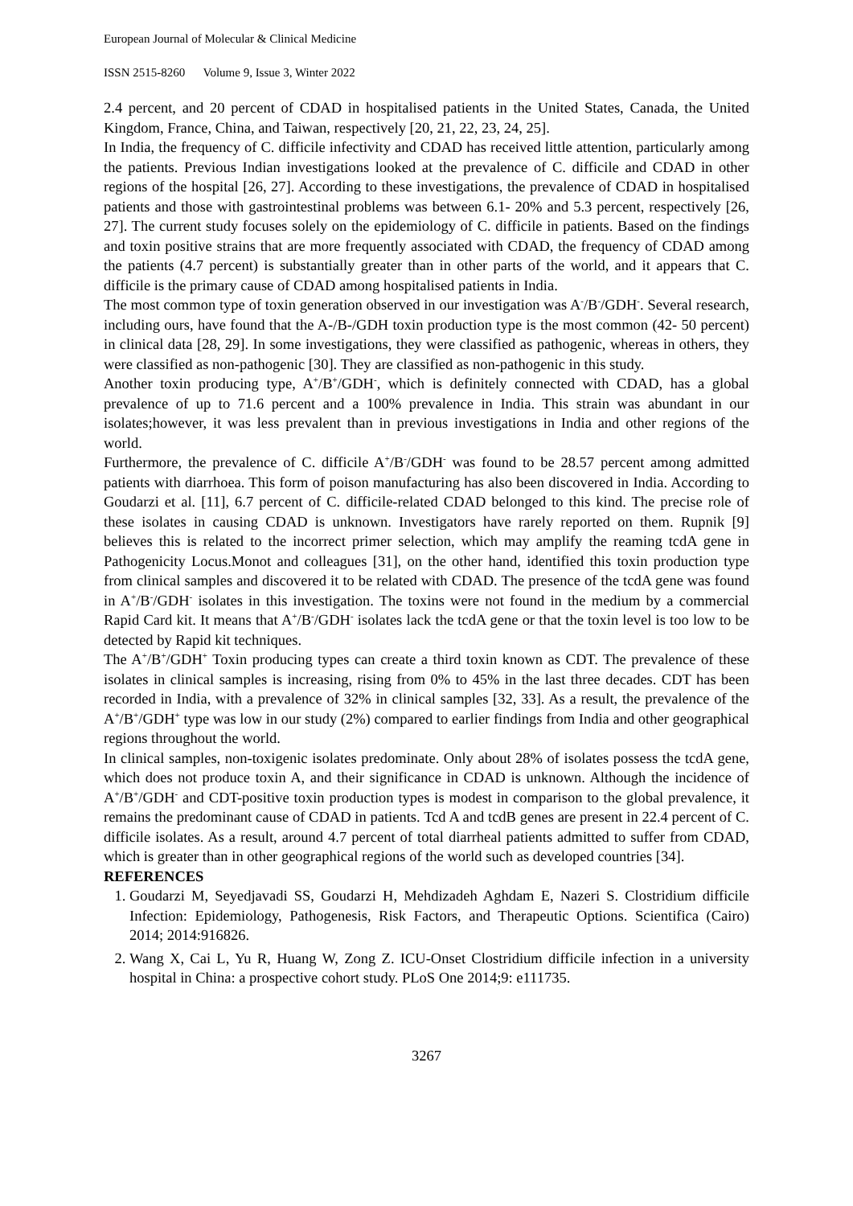European Journal of Molecular & Clinical Medicine
ISSN 2515-8260 Volume 9, Issue 3, Winter 2022
2.4 percent, and 20 percent of CDAD in hospitalised patients in the United States, Canada, the United Kingdom, France, China, and Taiwan, respectively [20, 21, 22, 23, 24, 25].
In India, the frequency of C. difficile infectivity and CDAD has received little attention, particularly among the patients. Previous Indian investigations looked at the prevalence of C. difficile and CDAD in other regions of the hospital [26, 27]. According to these investigations, the prevalence of CDAD in hospitalised patients and those with gastrointestinal problems was between 6.1- 20% and 5.3 percent, respectively [26, 27]. The current study focuses solely on the epidemiology of C. difficile in patients. Based on the findings and toxin positive strains that are more frequently associated with CDAD, the frequency of CDAD among the patients (4.7 percent) is substantially greater than in other parts of the world, and it appears that C. difficile is the primary cause of CDAD among hospitalised patients in India.
The most common type of toxin generation observed in our investigation was A<sup>-</sup>/B<sup>-</sup>/GDH<sup>-</sup>. Several research, including ours, have found that the A-/B-/GDH toxin production type is the most common (42- 50 percent) in clinical data [28, 29]. In some investigations, they were classified as pathogenic, whereas in others, they were classified as non-pathogenic [30]. They are classified as non-pathogenic in this study.
Another toxin producing type, A<sup>+</sup>/B<sup>+</sup>/GDH<sup>-</sup>, which is definitely connected with CDAD, has a global prevalence of up to 71.6 percent and a 100% prevalence in India. This strain was abundant in our isolates;however, it was less prevalent than in previous investigations in India and other regions of the world.
Furthermore, the prevalence of C. difficile A<sup>+</sup>/B<sup>-</sup>/GDH<sup>-</sup> was found to be 28.57 percent among admitted patients with diarrhoea. This form of poison manufacturing has also been discovered in India. According to Goudarzi et al. [11], 6.7 percent of C. difficile-related CDAD belonged to this kind. The precise role of these isolates in causing CDAD is unknown. Investigators have rarely reported on them. Rupnik [9] believes this is related to the incorrect primer selection, which may amplify the reaming tcdA gene in Pathogenicity Locus.Monot and colleagues [31], on the other hand, identified this toxin production type from clinical samples and discovered it to be related with CDAD. The presence of the tcdA gene was found in A<sup>+</sup>/B<sup>-</sup>/GDH<sup>-</sup> isolates in this investigation. The toxins were not found in the medium by a commercial Rapid Card kit. It means that A<sup>+</sup>/B<sup>-</sup>/GDH<sup>-</sup> isolates lack the tcdA gene or that the toxin level is too low to be detected by Rapid kit techniques.
The A<sup>+</sup>/B<sup>+</sup>/GDH<sup>+</sup> Toxin producing types can create a third toxin known as CDT. The prevalence of these isolates in clinical samples is increasing, rising from 0% to 45% in the last three decades. CDT has been recorded in India, with a prevalence of 32% in clinical samples [32, 33]. As a result, the prevalence of the A<sup>+</sup>/B<sup>+</sup>/GDH<sup>+</sup> type was low in our study (2%) compared to earlier findings from India and other geographical regions throughout the world.
In clinical samples, non-toxigenic isolates predominate. Only about 28% of isolates possess the tcdA gene, which does not produce toxin A, and their significance in CDAD is unknown. Although the incidence of A<sup>+</sup>/B<sup>+</sup>/GDH<sup>-</sup> and CDT-positive toxin production types is modest in comparison to the global prevalence, it remains the predominant cause of CDAD in patients. Tcd A and tcdB genes are present in 22.4 percent of C. difficile isolates. As a result, around 4.7 percent of total diarrheal patients admitted to suffer from CDAD, which is greater than in other geographical regions of the world such as developed countries [34].
REFERENCES
1. Goudarzi M, Seyedjavadi SS, Goudarzi H, Mehdizadeh Aghdam E, Nazeri S. Clostridium difficile Infection: Epidemiology, Pathogenesis, Risk Factors, and Therapeutic Options. Scientifica (Cairo) 2014; 2014:916826.
2. Wang X, Cai L, Yu R, Huang W, Zong Z. ICU-Onset Clostridium difficile infection in a university hospital in China: a prospective cohort study. PLoS One 2014;9: e111735.
3267